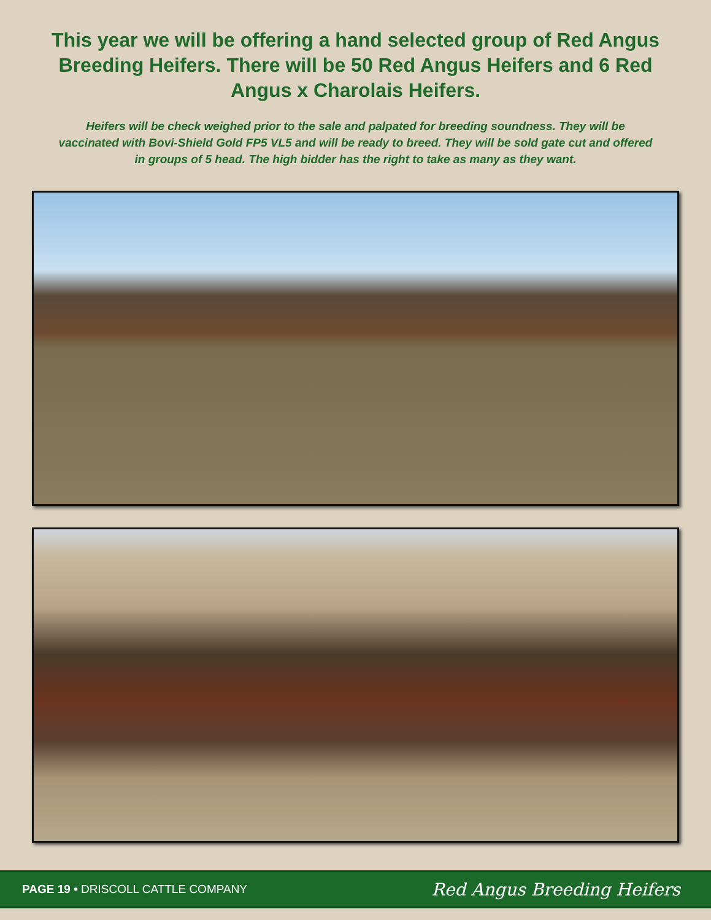This year we will be offering a hand selected group of Red Angus Breeding Heifers. There will be 50 Red Angus Heifers and 6 Red Angus x Charolais Heifers.
Heifers will be check weighed prior to the sale and palpated for breeding soundness. They will be vaccinated with Bovi-Shield Gold FP5 VL5 and will be ready to breed. They will be sold gate cut and offered in groups of 5 head. The high bidder has the right to take as many as they want.
PAGE 19 • DRISCOLL CATTLE COMPANY Red Angus Breeding Heifers